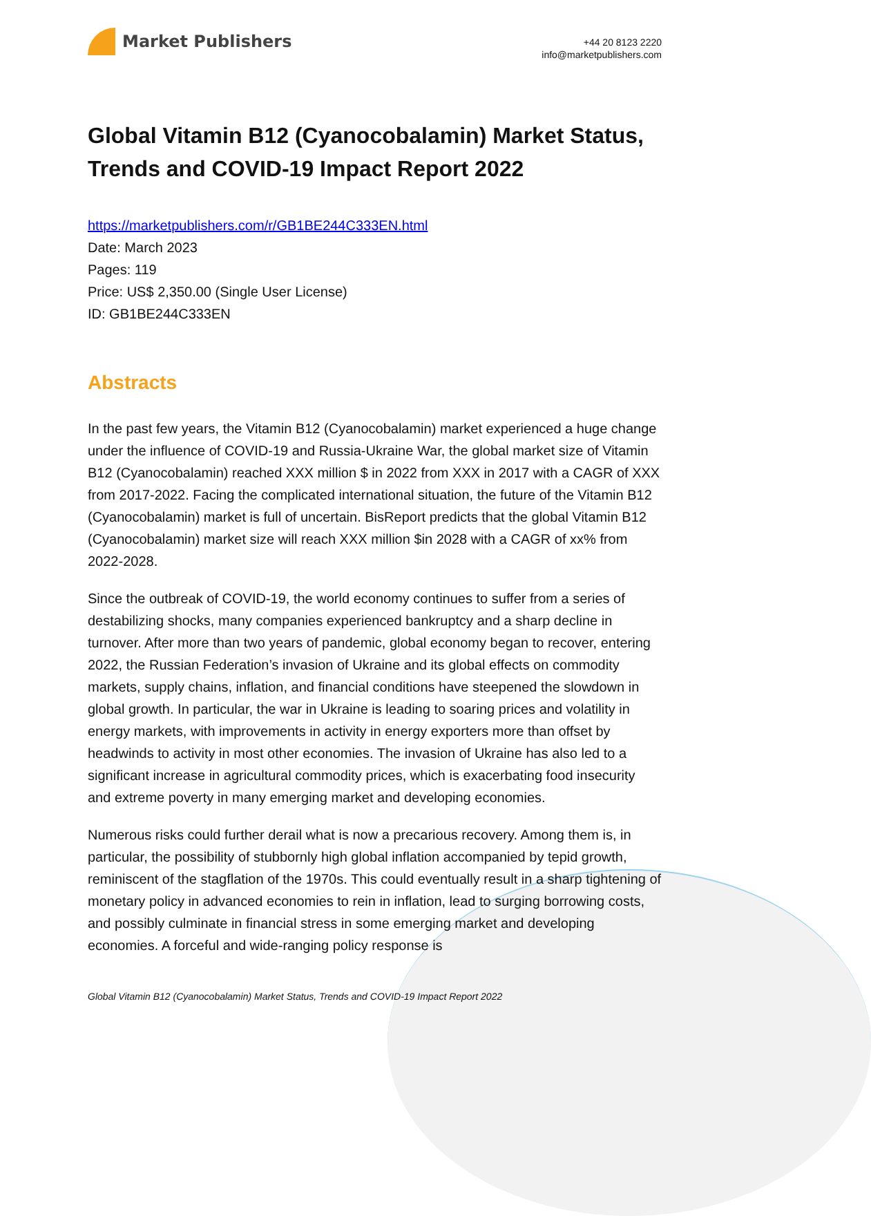Market Publishers
+44 20 8123 2220
info@marketpublishers.com
Global Vitamin B12 (Cyanocobalamin) Market Status, Trends and COVID-19 Impact Report 2022
https://marketpublishers.com/r/GB1BE244C333EN.html
Date: March 2023
Pages: 119
Price: US$ 2,350.00 (Single User License)
ID: GB1BE244C333EN
Abstracts
In the past few years, the Vitamin B12 (Cyanocobalamin) market experienced a huge change under the influence of COVID-19 and Russia-Ukraine War, the global market size of Vitamin B12 (Cyanocobalamin) reached XXX million $ in 2022 from XXX in 2017 with a CAGR of XXX from 2017-2022. Facing the complicated international situation, the future of the Vitamin B12 (Cyanocobalamin) market is full of uncertain. BisReport predicts that the global Vitamin B12 (Cyanocobalamin) market size will reach XXX million $in 2028 with a CAGR of xx% from 2022-2028.
Since the outbreak of COVID-19, the world economy continues to suffer from a series of destabilizing shocks, many companies experienced bankruptcy and a sharp decline in turnover. After more than two years of pandemic, global economy began to recover, entering 2022, the Russian Federation’s invasion of Ukraine and its global effects on commodity markets, supply chains, inflation, and financial conditions have steepened the slowdown in global growth. In particular, the war in Ukraine is leading to soaring prices and volatility in energy markets, with improvements in activity in energy exporters more than offset by headwinds to activity in most other economies. The invasion of Ukraine has also led to a significant increase in agricultural commodity prices, which is exacerbating food insecurity and extreme poverty in many emerging market and developing economies.
Numerous risks could further derail what is now a precarious recovery. Among them is, in particular, the possibility of stubbornly high global inflation accompanied by tepid growth, reminiscent of the stagflation of the 1970s. This could eventually result in a sharp tightening of monetary policy in advanced economies to rein in inflation, lead to surging borrowing costs, and possibly culminate in financial stress in some emerging market and developing economies. A forceful and wide-ranging policy response is
Global Vitamin B12 (Cyanocobalamin) Market Status, Trends and COVID-19 Impact Report 2022